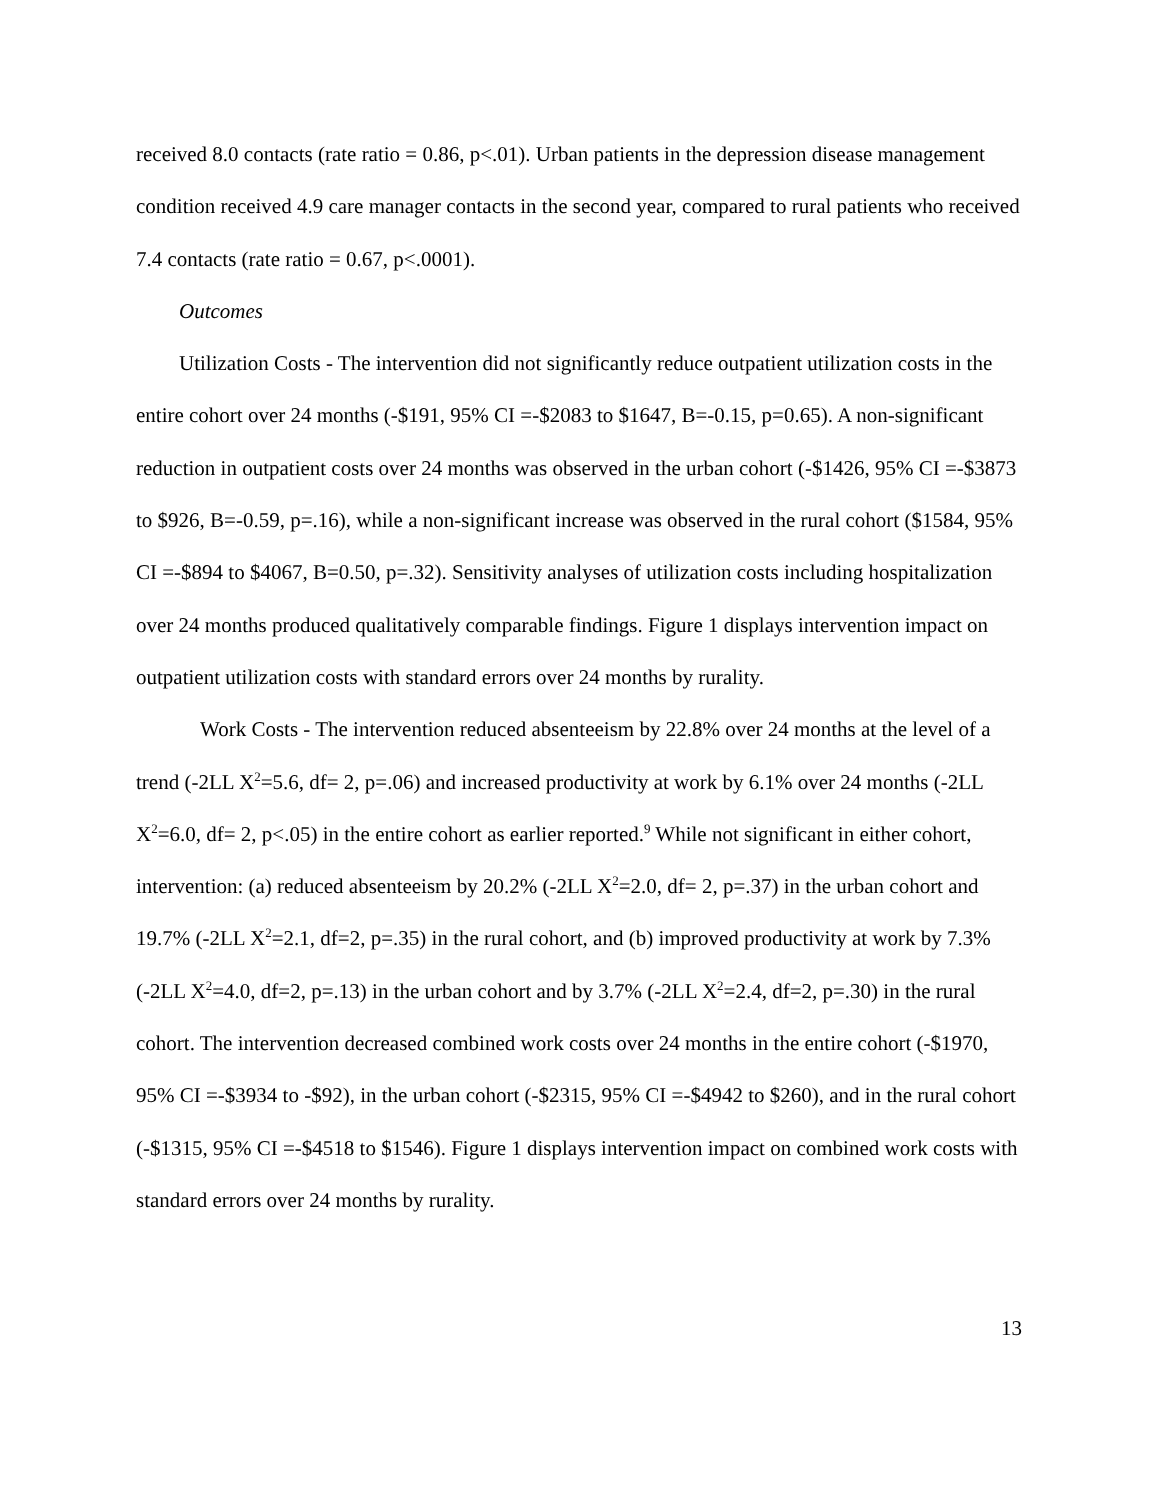received 8.0 contacts (rate ratio = 0.86, p<.01). Urban patients in the depression disease management condition received 4.9 care manager contacts in the second year, compared to rural patients who received 7.4 contacts (rate ratio = 0.67, p<.0001).
Outcomes
Utilization Costs - The intervention did not significantly reduce outpatient utilization costs in the entire cohort over 24 months (-$191, 95% CI =-$2083 to $1647, B=-0.15, p=0.65). A non-significant reduction in outpatient costs over 24 months was observed in the urban cohort (-$1426, 95% CI =-$3873 to $926, B=-0.59, p=.16), while a non-significant increase was observed in the rural cohort ($1584, 95% CI =-$894 to $4067, B=0.50, p=.32). Sensitivity analyses of utilization costs including hospitalization over 24 months produced qualitatively comparable findings. Figure 1 displays intervention impact on outpatient utilization costs with standard errors over 24 months by rurality.
Work Costs - The intervention reduced absenteeism by 22.8% over 24 months at the level of a trend (-2LL X<sup>2</sup>=5.6, df= 2, p=.06) and increased productivity at work by 6.1% over 24 months (-2LL X<sup>2</sup>=6.0, df= 2, p<.05) in the entire cohort as earlier reported.<sup>9</sup> While not significant in either cohort, intervention: (a) reduced absenteeism by 20.2% (-2LL X<sup>2</sup>=2.0, df= 2, p=.37) in the urban cohort and 19.7% (-2LL X<sup>2</sup>=2.1, df=2, p=.35) in the rural cohort, and (b) improved productivity at work by 7.3% (-2LL X<sup>2</sup>=4.0, df=2, p=.13) in the urban cohort and by 3.7% (-2LL X<sup>2</sup>=2.4, df=2, p=.30) in the rural cohort. The intervention decreased combined work costs over 24 months in the entire cohort (-$1970, 95% CI =-$3934 to -$92), in the urban cohort (-$2315, 95% CI =-$4942 to $260), and in the rural cohort (-$1315, 95% CI =-$4518 to $1546). Figure 1 displays intervention impact on combined work costs with standard errors over 24 months by rurality.
13